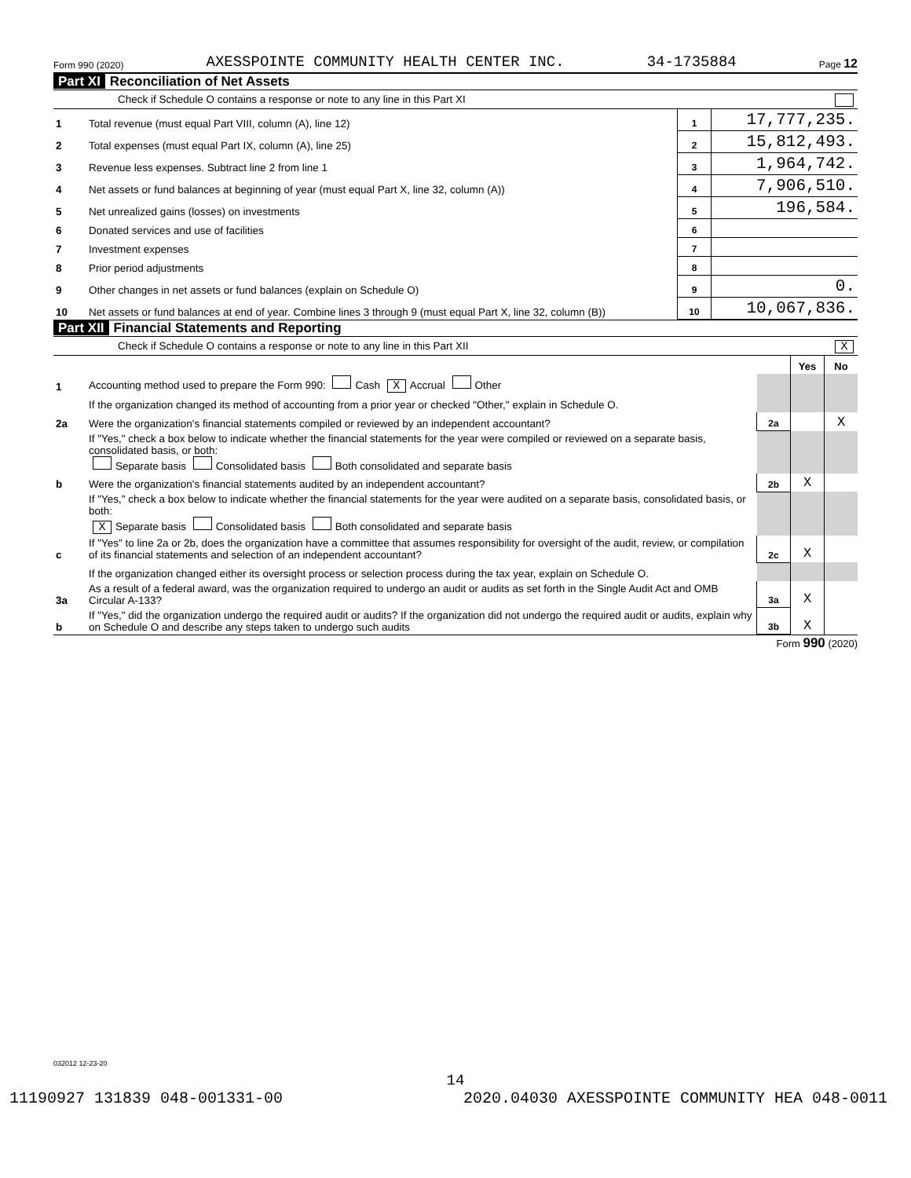Form 990 (2020) AXESSPOINTE COMMUNITY HEALTH CENTER INC. 34-1735884 Page 12
Part XI Reconciliation of Net Assets
Check if Schedule O contains a response or note to any line in this Part XI
| 1 | Total revenue (must equal Part VIII, column (A), line 12) | 1 | 17,777,235. |
| 2 | Total expenses (must equal Part IX, column (A), line 25) | 2 | 15,812,493. |
| 3 | Revenue less expenses. Subtract line 2 from line 1 | 3 | 1,964,742. |
| 4 | Net assets or fund balances at beginning of year (must equal Part X, line 32, column (A)) | 4 | 7,906,510. |
| 5 | Net unrealized gains (losses) on investments | 5 | 196,584. |
| 6 | Donated services and use of facilities | 6 | |
| 7 | Investment expenses | 7 | |
| 8 | Prior period adjustments | 8 | |
| 9 | Other changes in net assets or fund balances (explain on Schedule O) | 9 | 0. |
| 10 | Net assets or fund balances at end of year. Combine lines 3 through 9 (must equal Part X, line 32, column (B)) | 10 | 10,067,836. |
Part XII Financial Statements and Reporting
Check if Schedule O contains a response or note to any line in this Part XII X
| | | | Yes | No |
| 1 | Accounting method used to prepare the Form 990: Cash X Accrual Other | | | |
| | If the organization changed its method of accounting from a prior year or checked "Other," explain in Schedule O. | | | |
| 2a | Were the organization's financial statements compiled or reviewed by an independent accountant? | 2a | | X |
| | If "Yes," check a box below to indicate whether the financial statements for the year were compiled or reviewed on a separate basis, consolidated basis, or both: Separate basis Consolidated basis Both consolidated and separate basis | | | |
| b | Were the organization's financial statements audited by an independent accountant? | 2b | X | |
| | If "Yes," check a box below to indicate whether the financial statements for the year were audited on a separate basis, consolidated basis, or both: X Separate basis Consolidated basis Both consolidated and separate basis | | | |
| c | If "Yes" to line 2a or 2b, does the organization have a committee that assumes responsibility for oversight of the audit, review, or compilation of its financial statements and selection of an independent accountant? | 2c | X | |
| | If the organization changed either its oversight process or selection process during the tax year, explain on Schedule O. | | | |
| 3a | As a result of a federal award, was the organization required to undergo an audit or audits as set forth in the Single Audit Act and OMB Circular A-133? | 3a | X | |
| b | If "Yes," did the organization undergo the required audit or audits? If the organization did not undergo the required audit or audits, explain why on Schedule O and describe any steps taken to undergo such audits | 3b | X | |
Form 990 (2020)
032012 12-23-20
14
11190927 131839 048-001331-00 2020.04030 AXESSPOINTE COMMUNITY HEA 048-0011